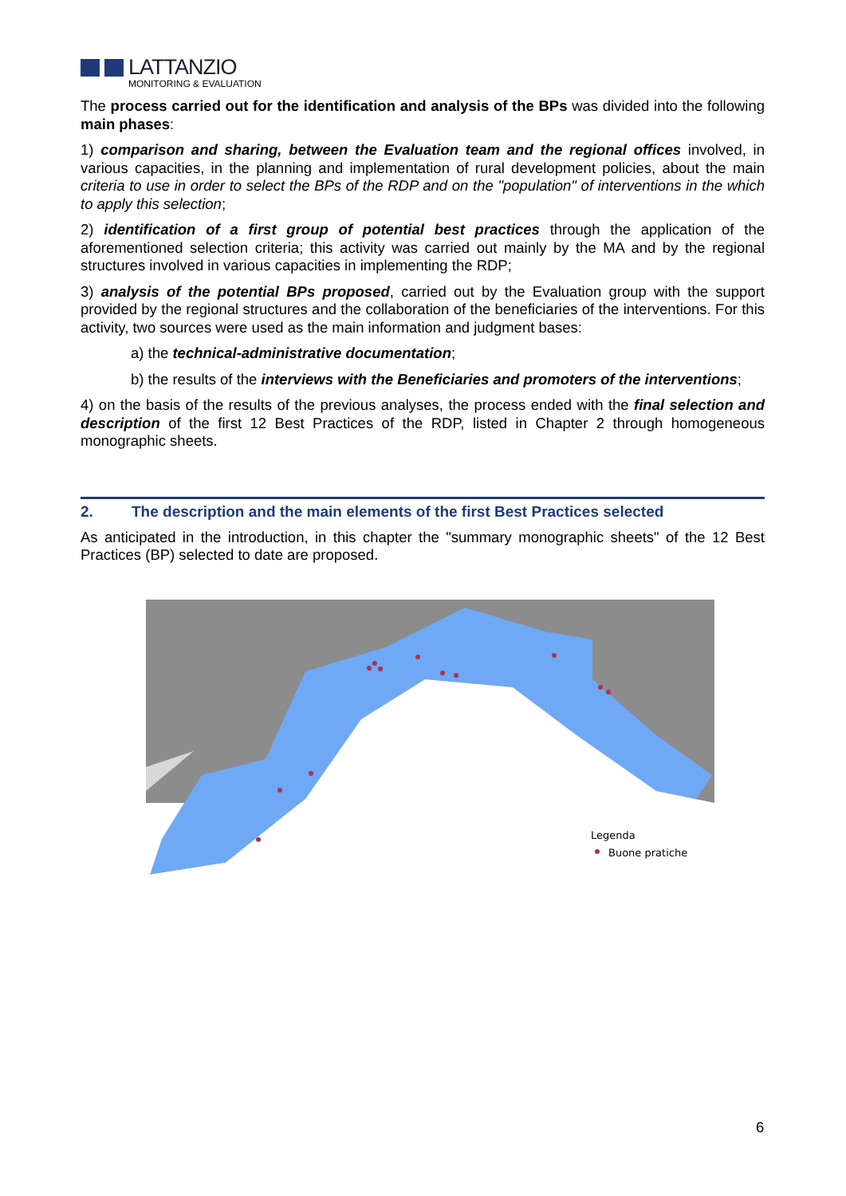LATTANZIO
MONITORING & EVALUATION
The process carried out for the identification and analysis of the BPs was divided into the following main phases:
1) comparison and sharing, between the Evaluation team and the regional offices involved, in various capacities, in the planning and implementation of rural development policies, about the main criteria to use in order to select the BPs of the RDP and on the "population" of interventions in the which to apply this selection;
2) identification of a first group of potential best practices through the application of the aforementioned selection criteria; this activity was carried out mainly by the MA and by the regional structures involved in various capacities in implementing the RDP;
3) analysis of the potential BPs proposed, carried out by the Evaluation group with the support provided by the regional structures and the collaboration of the beneficiaries of the interventions. For this activity, two sources were used as the main information and judgment bases:
a) the technical-administrative documentation;
b) the results of the interviews with the Beneficiaries and promoters of the interventions;
4) on the basis of the results of the previous analyses, the process ended with the final selection and description of the first 12 Best Practices of the RDP, listed in Chapter 2 through homogeneous monographic sheets.
2. The description and the main elements of the first Best Practices selected
As anticipated in the introduction, in this chapter the "summary monographic sheets" of the 12 Best Practices (BP) selected to date are proposed.
Legenda
Buone pratiche
6